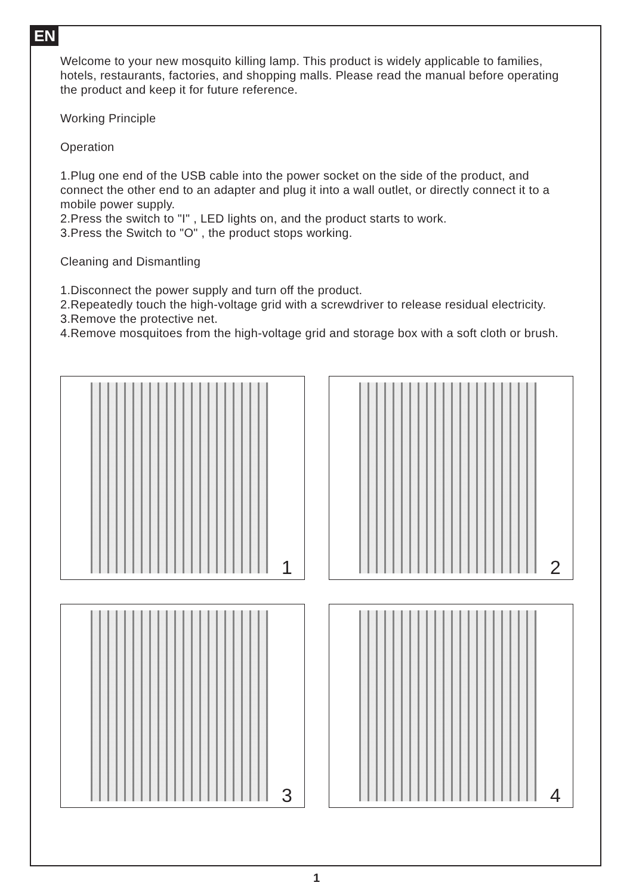EN
Welcome to your new mosquito killing lamp. This product is widely applicable to families, hotels, restaurants, factories, and shopping malls. Please read the manual before operating the product and keep it for future reference.
Working Principle
Operation
1.Plug one end of the USB cable into the power socket on the side of the product, and connect the other end to an adapter and plug it into a wall outlet, or directly connect it to a mobile power supply.
2.Press the switch to "I" , LED lights on, and the product starts to work.
3.Press the Switch to "O" , the product stops working.
Cleaning and Dismantling
1.Disconnect the power supply and turn off the product.
2.Repeatedly touch the high-voltage grid with a screwdriver to release residual electricity.
3.Remove the protective net.
4.Remove mosquitoes from the high-voltage grid and storage box with a soft cloth or brush.
1
2
3
4
1